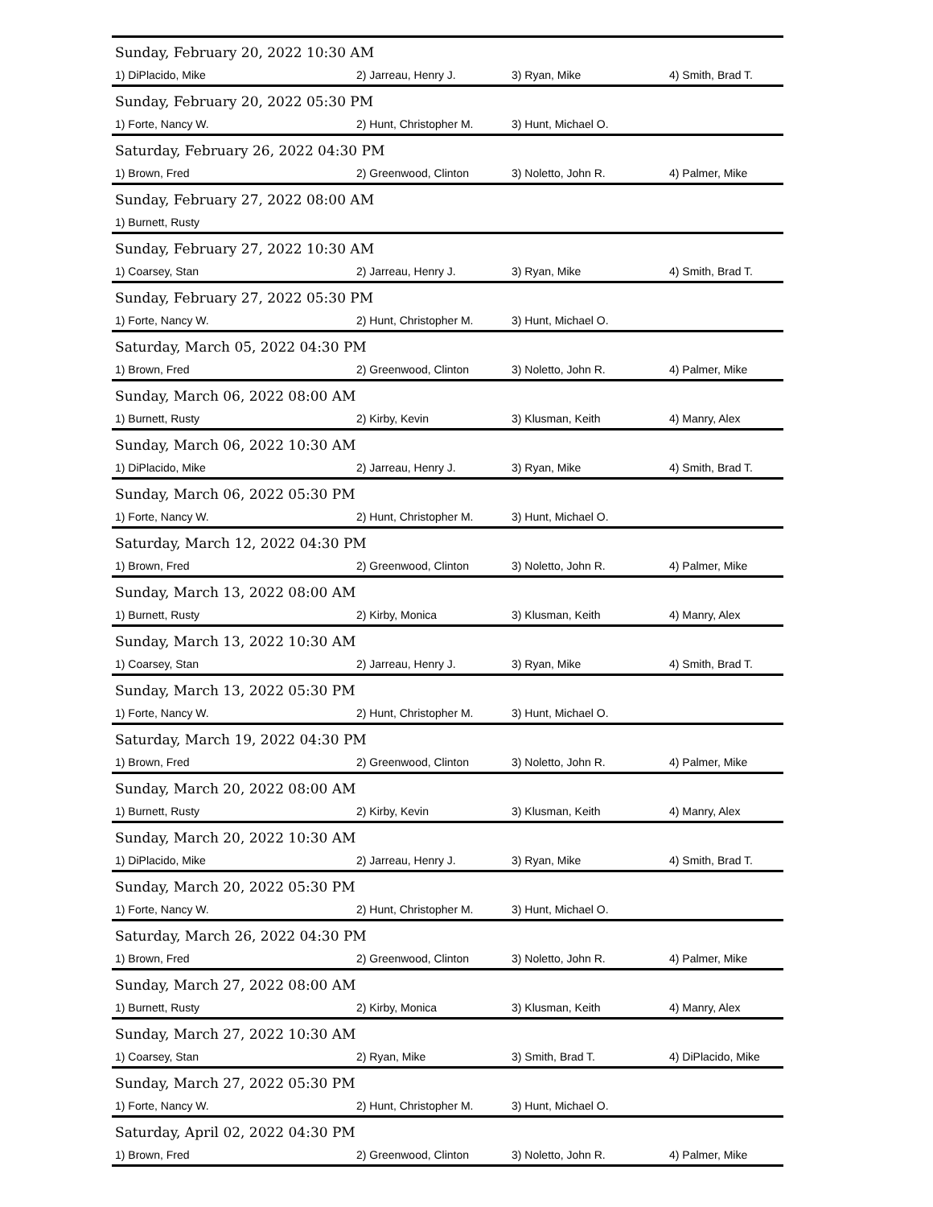| Sunday, February 20, 2022 10:30 AM | | | |
| 1) DiPlacido, Mike | 2) Jarreau, Henry J. | 3) Ryan, Mike | 4) Smith, Brad T. |
| Sunday, February 20, 2022 05:30 PM | | | |
| 1) Forte, Nancy W. | 2) Hunt, Christopher M. | 3) Hunt, Michael O. | |
| Saturday, February 26, 2022 04:30 PM | | | |
| 1) Brown, Fred | 2) Greenwood, Clinton | 3) Noletto, John R. | 4) Palmer, Mike |
| Sunday, February 27, 2022 08:00 AM | | | |
| 1) Burnett, Rusty | | | |
| Sunday, February 27, 2022 10:30 AM | | | |
| 1) Coarsey, Stan | 2) Jarreau, Henry J. | 3) Ryan, Mike | 4) Smith, Brad T. |
| Sunday, February 27, 2022 05:30 PM | | | |
| 1) Forte, Nancy W. | 2) Hunt, Christopher M. | 3) Hunt, Michael O. | |
| Saturday, March 05, 2022 04:30 PM | | | |
| 1) Brown, Fred | 2) Greenwood, Clinton | 3) Noletto, John R. | 4) Palmer, Mike |
| Sunday, March 06, 2022 08:00 AM | | | |
| 1) Burnett, Rusty | 2) Kirby, Kevin | 3) Klusman, Keith | 4) Manry, Alex |
| Sunday, March 06, 2022 10:30 AM | | | |
| 1) DiPlacido, Mike | 2) Jarreau, Henry J. | 3) Ryan, Mike | 4) Smith, Brad T. |
| Sunday, March 06, 2022 05:30 PM | | | |
| 1) Forte, Nancy W. | 2) Hunt, Christopher M. | 3) Hunt, Michael O. | |
| Saturday, March 12, 2022 04:30 PM | | | |
| 1) Brown, Fred | 2) Greenwood, Clinton | 3) Noletto, John R. | 4) Palmer, Mike |
| Sunday, March 13, 2022 08:00 AM | | | |
| 1) Burnett, Rusty | 2) Kirby, Monica | 3) Klusman, Keith | 4) Manry, Alex |
| Sunday, March 13, 2022 10:30 AM | | | |
| 1) Coarsey, Stan | 2) Jarreau, Henry J. | 3) Ryan, Mike | 4) Smith, Brad T. |
| Sunday, March 13, 2022 05:30 PM | | | |
| 1) Forte, Nancy W. | 2) Hunt, Christopher M. | 3) Hunt, Michael O. | |
| Saturday, March 19, 2022 04:30 PM | | | |
| 1) Brown, Fred | 2) Greenwood, Clinton | 3) Noletto, John R. | 4) Palmer, Mike |
| Sunday, March 20, 2022 08:00 AM | | | |
| 1) Burnett, Rusty | 2) Kirby, Kevin | 3) Klusman, Keith | 4) Manry, Alex |
| Sunday, March 20, 2022 10:30 AM | | | |
| 1) DiPlacido, Mike | 2) Jarreau, Henry J. | 3) Ryan, Mike | 4) Smith, Brad T. |
| Sunday, March 20, 2022 05:30 PM | | | |
| 1) Forte, Nancy W. | 2) Hunt, Christopher M. | 3) Hunt, Michael O. | |
| Saturday, March 26, 2022 04:30 PM | | | |
| 1) Brown, Fred | 2) Greenwood, Clinton | 3) Noletto, John R. | 4) Palmer, Mike |
| Sunday, March 27, 2022 08:00 AM | | | |
| 1) Burnett, Rusty | 2) Kirby, Monica | 3) Klusman, Keith | 4) Manry, Alex |
| Sunday, March 27, 2022 10:30 AM | | | |
| 1) Coarsey, Stan | 2) Ryan, Mike | 3) Smith, Brad T. | 4) DiPlacido, Mike |
| Sunday, March 27, 2022 05:30 PM | | | |
| 1) Forte, Nancy W. | 2) Hunt, Christopher M. | 3) Hunt, Michael O. | |
| Saturday, April 02, 2022 04:30 PM | | | |
| 1) Brown, Fred | 2) Greenwood, Clinton | 3) Noletto, John R. | 4) Palmer, Mike |